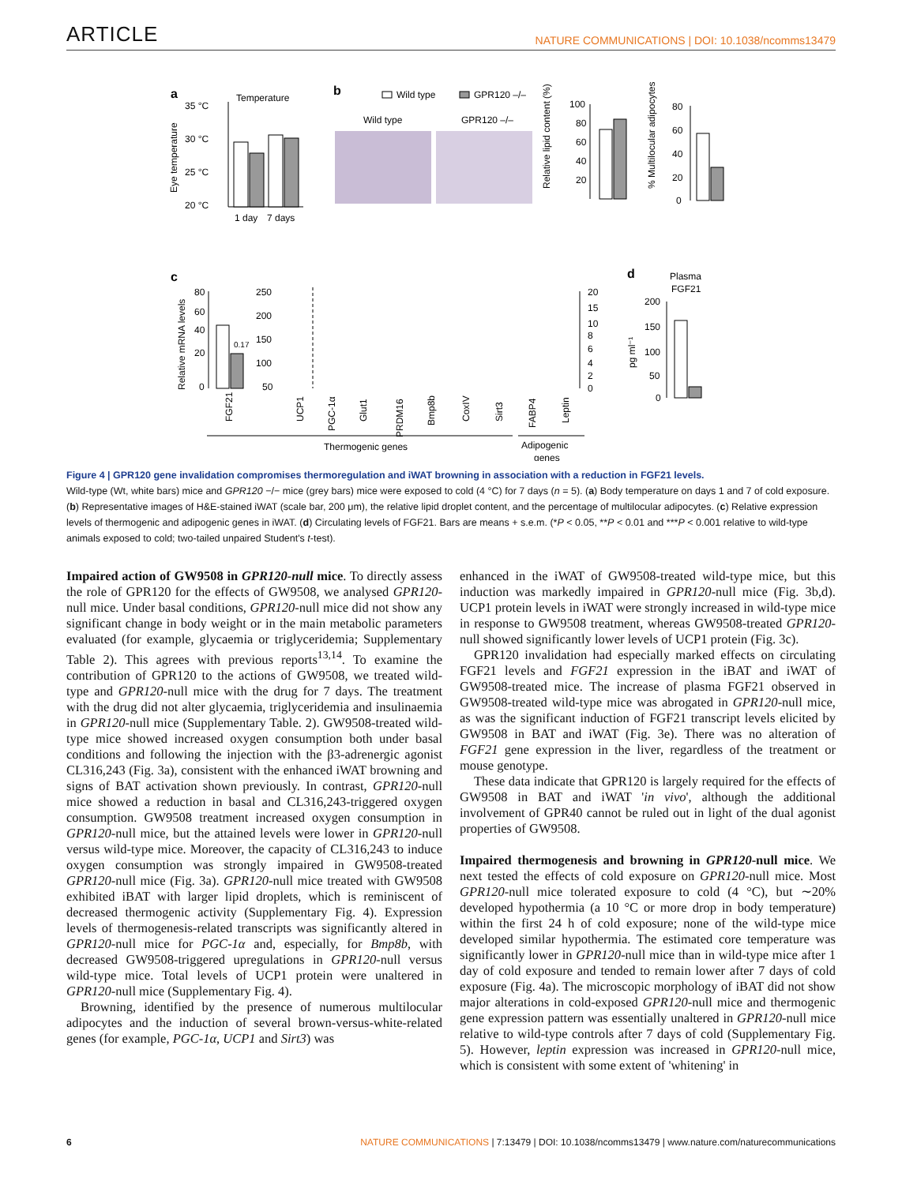ARTICLE NATURE COMMUNICATIONS | DOI: 10.1038/ncomms13479
a
Temperature
35 °C
30 °C
25 °C
20 °C
Eye temperature
1 day
7 days
b
Wild type
GPR120 –/–
Wild type
GPR120 –/–
Relative lipid content (%)
100
80
60
40
20
% Multilocular adipocytes
80
60
40
20
0
c
Relative mRNA levels
80
60
40
20
0
0.17
250
200
150
100
50
20
15
10
8
6
4
2
0
FGF21
UCP1
PGC-1α
Glut1
PRDM16
Bmp8b
CoxIV
Sirt3
FABP4
Leptin
Thermogenic genes
Adipogenic
genes
d
Plasma
FGF21
pg ml⁻¹
200
150
100
50
0
Figure 4 | GPR120 gene invalidation compromises thermoregulation and iWAT browning in association with a reduction in FGF21 levels.
Wild-type (Wt, white bars) mice and GPR120 −/− mice (grey bars) mice were exposed to cold (4 °C) for 7 days (n = 5). (a) Body temperature on days 1 and 7 of cold exposure. (b) Representative images of H&E-stained iWAT (scale bar, 200 μm), the relative lipid droplet content, and the percentage of multilocular adipocytes. (c) Relative expression levels of thermogenic and adipogenic genes in iWAT. (d) Circulating levels of FGF21. Bars are means + s.e.m. (*P < 0.05, **P < 0.01 and ***P < 0.001 relative to wild-type animals exposed to cold; two-tailed unpaired Student's t-test).
Impaired action of GW9508 in GPR120-null mice. To directly assess the role of GPR120 for the effects of GW9508, we analysed GPR120-null mice. Under basal conditions, GPR120-null mice did not show any significant change in body weight or in the main metabolic parameters evaluated (for example, glycaemia or triglyceridemia; Supplementary Table 2). This agrees with previous reports<sup>13,14</sup>. To examine the contribution of GPR120 to the actions of GW9508, we treated wild-type and GPR120-null mice with the drug for 7 days. The treatment with the drug did not alter glycaemia, triglyceridemia and insulinaemia in GPR120-null mice (Supplementary Table. 2). GW9508-treated wild-type mice showed increased oxygen consumption both under basal conditions and following the injection with the β3-adrenergic agonist CL316,243 (Fig. 3a), consistent with the enhanced iWAT browning and signs of BAT activation shown previously. In contrast, GPR120-null mice showed a reduction in basal and CL316,243-triggered oxygen consumption. GW9508 treatment increased oxygen consumption in GPR120-null mice, but the attained levels were lower in GPR120-null versus wild-type mice. Moreover, the capacity of CL316,243 to induce oxygen consumption was strongly impaired in GW9508-treated GPR120-null mice (Fig. 3a). GPR120-null mice treated with GW9508 exhibited iBAT with larger lipid droplets, which is reminiscent of decreased thermogenic activity (Supplementary Fig. 4). Expression levels of thermogenesis-related transcripts was significantly altered in GPR120-null mice for PGC-1α and, especially, for Bmp8b, with decreased GW9508-triggered upregulations in GPR120-null versus wild-type mice. Total levels of UCP1 protein were unaltered in GPR120-null mice (Supplementary Fig. 4).
Browning, identified by the presence of numerous multilocular adipocytes and the induction of several brown-versus-white-related genes (for example, PGC-1α, UCP1 and Sirt3) was
enhanced in the iWAT of GW9508-treated wild-type mice, but this induction was markedly impaired in GPR120-null mice (Fig. 3b,d). UCP1 protein levels in iWAT were strongly increased in wild-type mice in response to GW9508 treatment, whereas GW9508-treated GPR120-null showed significantly lower levels of UCP1 protein (Fig. 3c).
GPR120 invalidation had especially marked effects on circulating FGF21 levels and FGF21 expression in the iBAT and iWAT of GW9508-treated mice. The increase of plasma FGF21 observed in GW9508-treated wild-type mice was abrogated in GPR120-null mice, as was the significant induction of FGF21 transcript levels elicited by GW9508 in BAT and iWAT (Fig. 3e). There was no alteration of FGF21 gene expression in the liver, regardless of the treatment or mouse genotype.
These data indicate that GPR120 is largely required for the effects of GW9508 in BAT and iWAT 'in vivo', although the additional involvement of GPR40 cannot be ruled out in light of the dual agonist properties of GW9508.
Impaired thermogenesis and browning in GPR120-null mice. We next tested the effects of cold exposure on GPR120-null mice. Most GPR120-null mice tolerated exposure to cold (4 °C), but ∼20% developed hypothermia (a 10 °C or more drop in body temperature) within the first 24 h of cold exposure; none of the wild-type mice developed similar hypothermia. The estimated core temperature was significantly lower in GPR120-null mice than in wild-type mice after 1 day of cold exposure and tended to remain lower after 7 days of cold exposure (Fig. 4a). The microscopic morphology of iBAT did not show major alterations in cold-exposed GPR120-null mice and thermogenic gene expression pattern was essentially unaltered in GPR120-null mice relative to wild-type controls after 7 days of cold (Supplementary Fig. 5). However, leptin expression was increased in GPR120-null mice, which is consistent with some extent of 'whitening' in
6 NATURE COMMUNICATIONS | 7:13479 | DOI: 10.1038/ncomms13479 | www.nature.com/naturecommunications